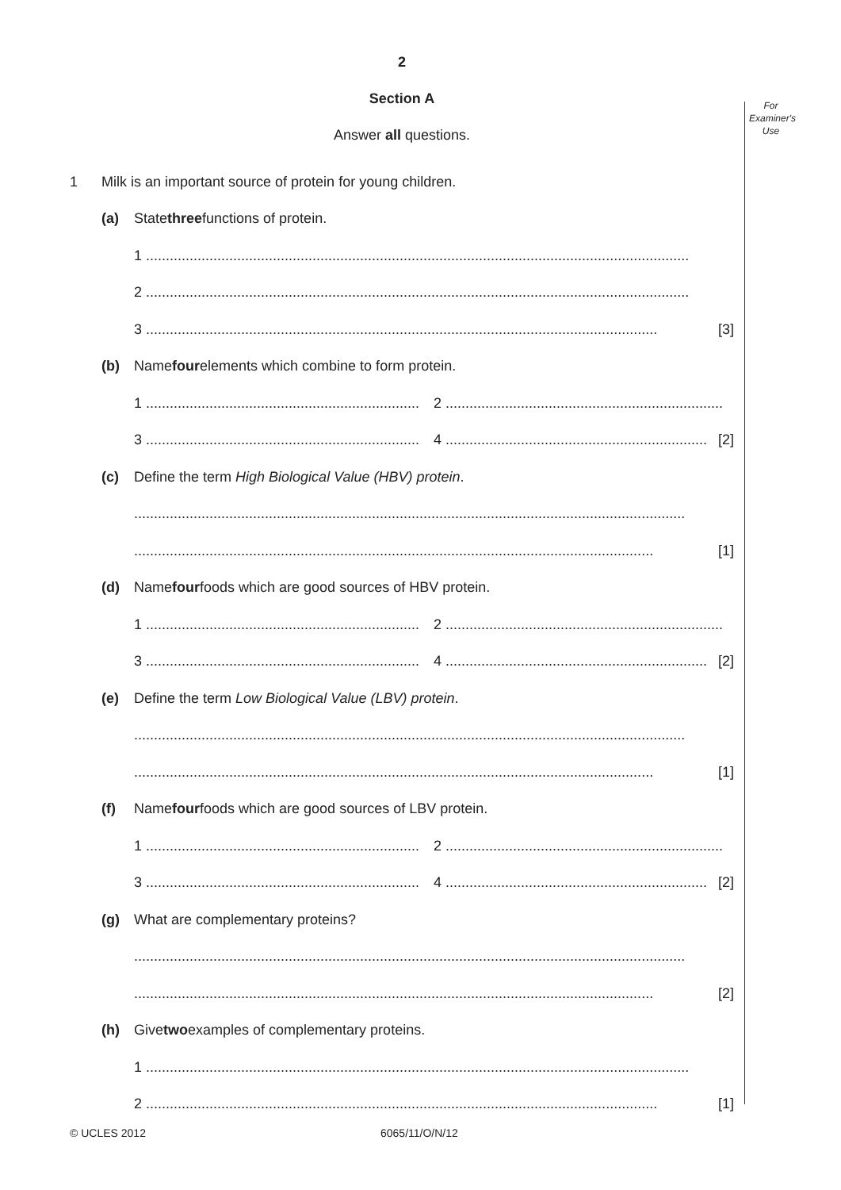For
Examiner's
Use
2
Section A
Answer all questions.
1 Milk is an important source of protein for young children.
(a) State three functions of protein.
1 .........................................................................................................................................
2 .........................................................................................................................................
3 ................................................................................................................................. [3]
(b) Name four elements which combine to form protein.
1 ..................................................................... 2 ......................................................................
3 ..................................................................... 4 .................................................................. [2]
(c) Define the term High Biological Value (HBV) protein.
...........................................................................................................................................
................................................................................................................................... [1]
(d) Name four foods which are good sources of HBV protein.
1 ..................................................................... 2 ......................................................................
3 ..................................................................... 4 .................................................................. [2]
(e) Define the term Low Biological Value (LBV) protein.
...........................................................................................................................................
................................................................................................................................... [1]
(f) Name four foods which are good sources of LBV protein.
1 ..................................................................... 2 ......................................................................
3 ..................................................................... 4 .................................................................. [2]
(g) What are complementary proteins?
...........................................................................................................................................
................................................................................................................................... [2]
(h) Give two examples of complementary proteins.
1 .........................................................................................................................................
2 ................................................................................................................................. [1]
© UCLES 2012 6065/11/O/N/12